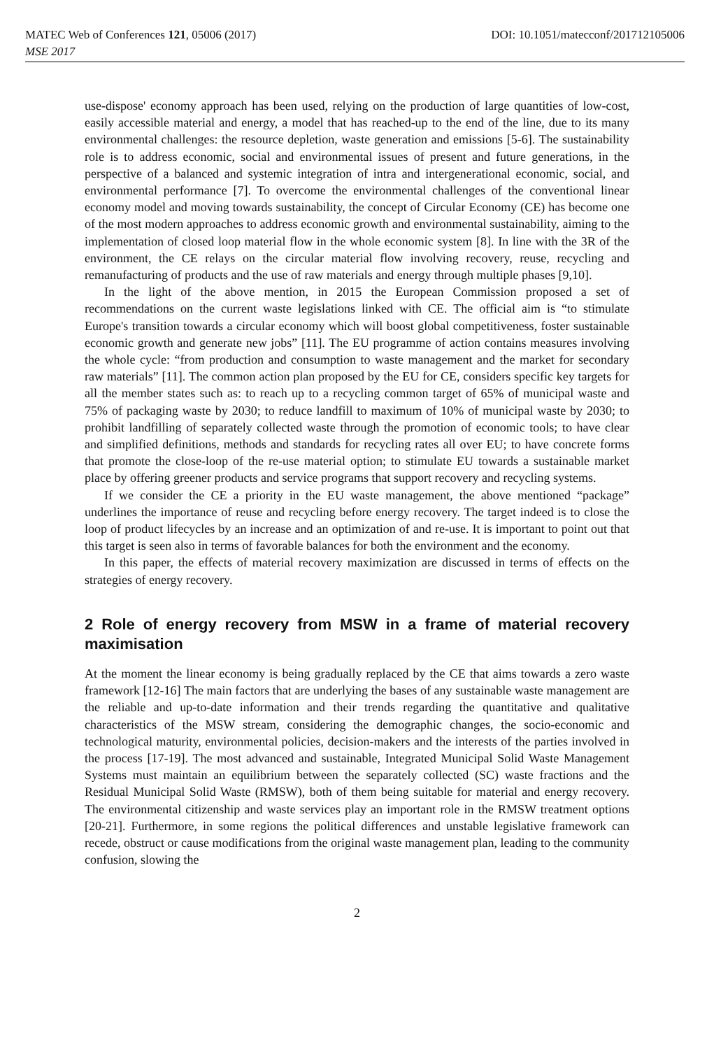MATEC Web of Conferences 121, 05006 (2017) DOI: 10.1051/matecconf/201712105006
MSE 2017
use-dispose' economy approach has been used, relying on the production of large quantities of low-cost, easily accessible material and energy, a model that has reached-up to the end of the line, due to its many environmental challenges: the resource depletion, waste generation and emissions [5-6]. The sustainability role is to address economic, social and environmental issues of present and future generations, in the perspective of a balanced and systemic integration of intra and intergenerational economic, social, and environmental performance [7]. To overcome the environmental challenges of the conventional linear economy model and moving towards sustainability, the concept of Circular Economy (CE) has become one of the most modern approaches to address economic growth and environmental sustainability, aiming to the implementation of closed loop material flow in the whole economic system [8]. In line with the 3R of the environment, the CE relays on the circular material flow involving recovery, reuse, recycling and remanufacturing of products and the use of raw materials and energy through multiple phases [9,10].
In the light of the above mention, in 2015 the European Commission proposed a set of recommendations on the current waste legislations linked with CE. The official aim is “to stimulate Europe's transition towards a circular economy which will boost global competitiveness, foster sustainable economic growth and generate new jobs” [11]. The EU programme of action contains measures involving the whole cycle: “from production and consumption to waste management and the market for secondary raw materials” [11]. The common action plan proposed by the EU for CE, considers specific key targets for all the member states such as: to reach up to a recycling common target of 65% of municipal waste and 75% of packaging waste by 2030; to reduce landfill to maximum of 10% of municipal waste by 2030; to prohibit landfilling of separately collected waste through the promotion of economic tools; to have clear and simplified definitions, methods and standards for recycling rates all over EU; to have concrete forms that promote the close-loop of the re-use material option; to stimulate EU towards a sustainable market place by offering greener products and service programs that support recovery and recycling systems.
If we consider the CE a priority in the EU waste management, the above mentioned “package” underlines the importance of reuse and recycling before energy recovery. The target indeed is to close the loop of product lifecycles by an increase and an optimization of and re-use. It is important to point out that this target is seen also in terms of favorable balances for both the environment and the economy.
In this paper, the effects of material recovery maximization are discussed in terms of effects on the strategies of energy recovery.
2 Role of energy recovery from MSW in a frame of material recovery maximisation
At the moment the linear economy is being gradually replaced by the CE that aims towards a zero waste framework [12-16] The main factors that are underlying the bases of any sustainable waste management are the reliable and up-to-date information and their trends regarding the quantitative and qualitative characteristics of the MSW stream, considering the demographic changes, the socio-economic and technological maturity, environmental policies, decision-makers and the interests of the parties involved in the process [17-19]. The most advanced and sustainable, Integrated Municipal Solid Waste Management Systems must maintain an equilibrium between the separately collected (SC) waste fractions and the Residual Municipal Solid Waste (RMSW), both of them being suitable for material and energy recovery. The environmental citizenship and waste services play an important role in the RMSW treatment options [20-21]. Furthermore, in some regions the political differences and unstable legislative framework can recede, obstruct or cause modifications from the original waste management plan, leading to the community confusion, slowing the
2